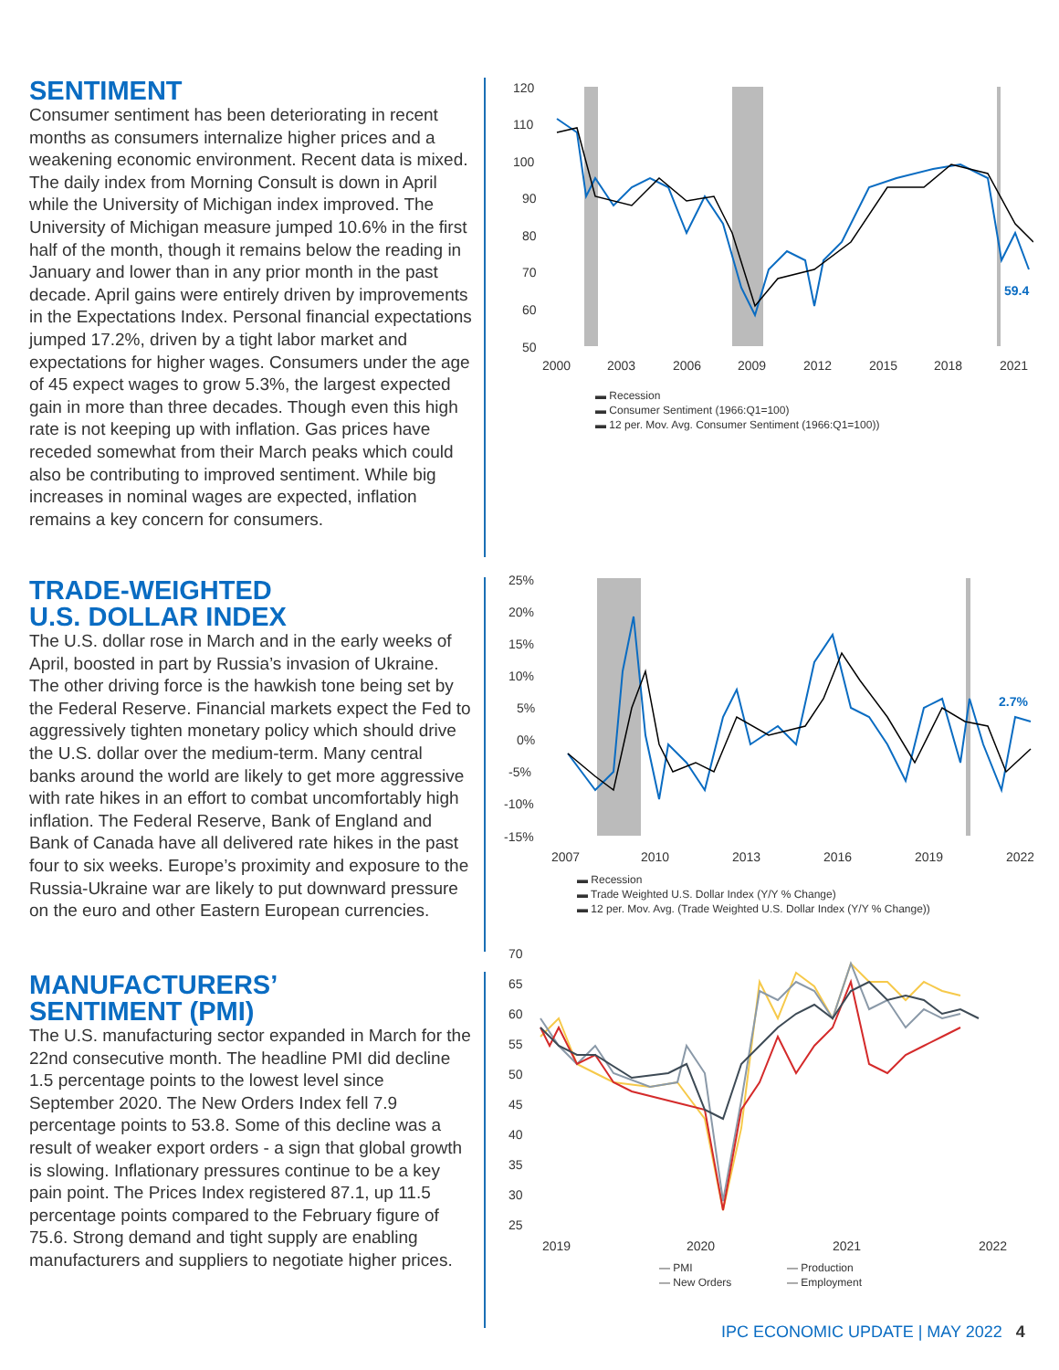SENTIMENT
Consumer sentiment has been deteriorating in recent months as consumers internalize higher prices and a weakening economic environment. Recent data is mixed. The daily index from Morning Consult is down in April while the University of Michigan index improved. The University of Michigan measure jumped 10.6% in the first half of the month, though it remains below the reading in January and lower than in any prior month in the past decade. April gains were entirely driven by improvements in the Expectations Index. Personal financial expectations jumped 17.2%, driven by a tight labor market and expectations for higher wages. Consumers under the age of 45 expect wages to grow 5.3%, the largest expected gain in more than three decades. Though even this high rate is not keeping up with inflation. Gas prices have receded somewhat from their March peaks which could also be contributing to improved sentiment. While big increases in nominal wages are expected, inflation remains a key concern for consumers.
TRADE-WEIGHTED
U.S. DOLLAR INDEX
The U.S. dollar rose in March and in the early weeks of April, boosted in part by Russia’s invasion of Ukraine. The other driving force is the hawkish tone being set by the Federal Reserve. Financial markets expect the Fed to aggressively tighten monetary policy which should drive the U.S. dollar over the medium-term. Many central banks around the world are likely to get more aggressive with rate hikes in an effort to combat uncomfortably high inflation. The Federal Reserve, Bank of England and Bank of Canada have all delivered rate hikes in the past four to six weeks. Europe’s proximity and exposure to the Russia-Ukraine war are likely to put downward pressure on the euro and other Eastern European currencies.
MANUFACTURERS’
SENTIMENT (PMI)
The U.S. manufacturing sector expanded in March for the 22nd consecutive month. The headline PMI did decline 1.5 percentage points to the lowest level since September 2020. The New Orders Index fell 7.9 percentage points to 53.8. Some of this decline was a result of weaker export orders - a sign that global growth is slowing. Inflationary pressures continue to be a key pain point. The Prices Index registered 87.1, up 11.5 percentage points compared to the February figure of 75.6. Strong demand and tight supply are enabling manufacturers and suppliers to negotiate higher prices.
120
110
100
90
80
70
60
50
2000
2003
2006
2009
2012
2015
2018
2021
59.4
▬ Recession
▬ Consumer Sentiment (1966:Q1=100)
▬ 12 per. Mov. Avg. Consumer Sentiment (1966:Q1=100))
25%
20%
15%
10%
5%
0%
-5%
-10%
-15%
2007
2010
2013
2016
2019
2022
2.7%
▬ Recession
▬ Trade Weighted U.S. Dollar Index (Y/Y % Change)
▬ 12 per. Mov. Avg. (Trade Weighted U.S. Dollar Index (Y/Y % Change))
70
65
60
55
50
45
40
35
30
25
2019
2020
2021
2022
— PMI
— Production
— New Orders
— Employment
IPC ECONOMIC UPDATE | MAY 2022 4